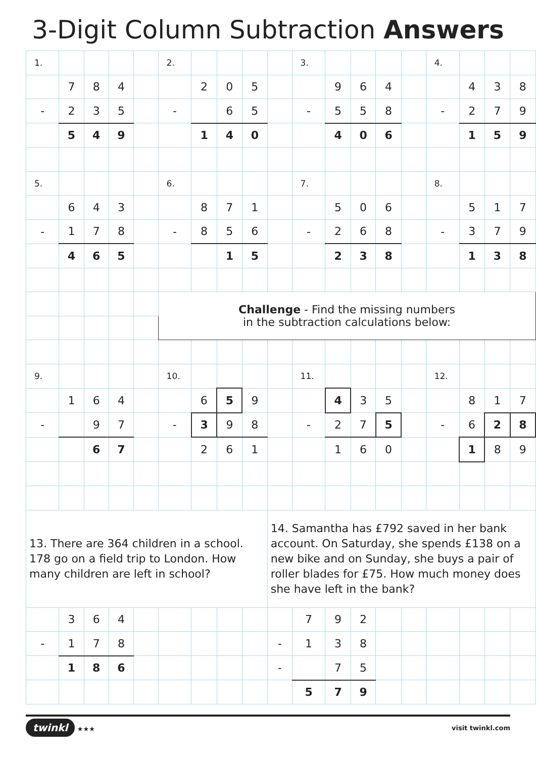3-Digit Column Subtraction Answers
| 1. | | | | | 2. | | | | | 3. | | | | | 4. | | | |
| | 7 | 8 | 4 | | | 2 | 0 | 5 | | | 9 | 6 | 4 | | | 4 | 3 | 8 |
| - | 2 | 3 | 5 | | - | | 6 | 5 | | - | 5 | 5 | 8 | | - | 2 | 7 | 9 |
| | 5 | 4 | 9 | | | 1 | 4 | 0 | | | 4 | 0 | 6 | | | 1 | 5 | 9 |
| 5. | | | | | 6. | | | | | 7. | | | | | 8. | | | |
| | 6 | 4 | 3 | | | 8 | 7 | 1 | | | 5 | 0 | 6 | | | 5 | 1 | 7 |
| - | 1 | 7 | 8 | | - | 8 | 5 | 6 | | - | 2 | 6 | 8 | | - | 3 | 7 | 9 |
| | 4 | 6 | 5 | | | | 1 | 5 | | | 2 | 3 | 8 | | | 1 | 3 | 8 |
| | | | | | Challenge - Find the missing numbers in the subtraction calculations below: | | | | | | | | | | | | | |
| 9. | | | | | 10. | | | | | 11. | | | | | 12. | | | |
| | 1 | 6 | 4 | | | 6 | 5 | 9 | | | 4 | 3 | 5 | | | 8 | 1 | 7 |
| - | | 9 | 7 | | - | 3 | 9 | 8 | | - | 2 | 7 | 5 | | - | 6 | 2 | 8 |
| | | 6 | 7 | | | 2 | 6 | 1 | | | 1 | 6 | 0 | | | 1 | 8 | 9 |
| 13. There are 364 children in a school. 178 go on a field trip to London. How many children are left in school? | | | | | | | | | 14. Samantha has £792 saved in her bank account. On Saturday, she spends £138 on a new bike and on Sunday, she buys a pair of roller blades for £75. How much money does she have left in the bank? | | | | | | | | | |
| | 3 | 6 | 4 | | | | | | | 7 | 9 | 2 | | | | | | |
| - | 1 | 7 | 8 | | | | | | - | 1 | 3 | 8 | | | | | | |
| | 1 | 8 | 6 | | | | | | - | | 7 | 5 | | | | | | |
| | | | | | | | | | | 5 | 7 | 9 | | | | | | |
twinkl ★★★ visit twinkl.com